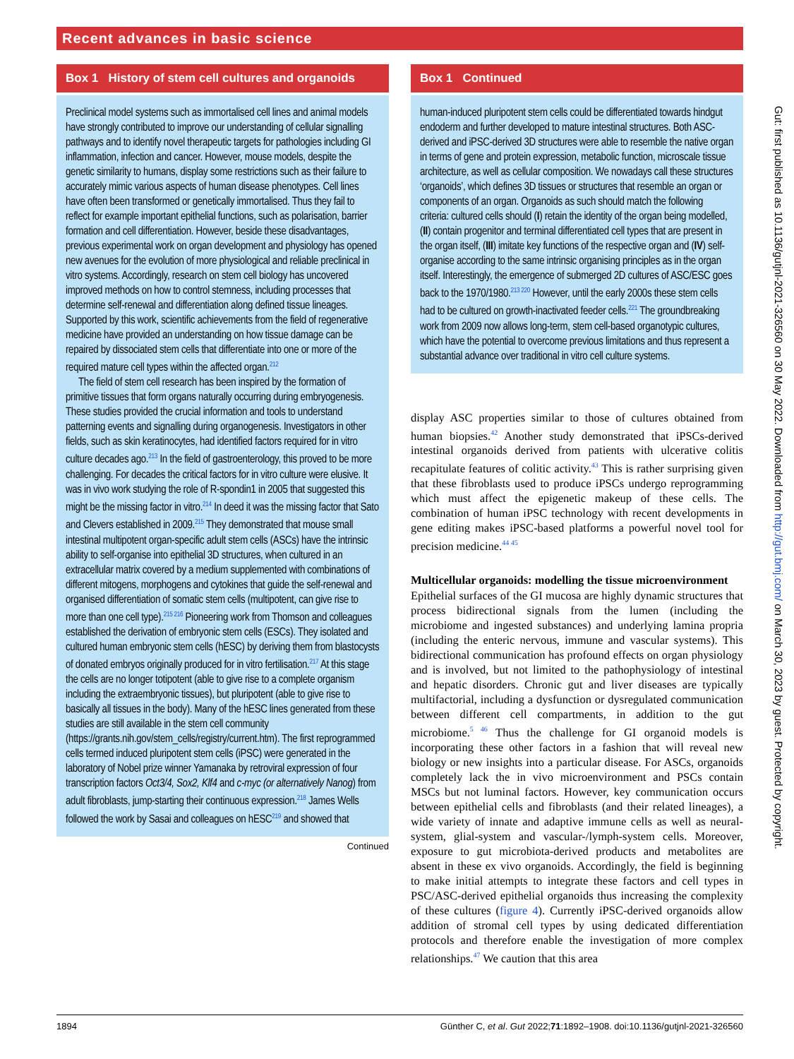Recent advances in basic science
Box 1 History of stem cell cultures and organoids
Preclinical model systems such as immortalised cell lines and animal models have strongly contributed to improve our understanding of cellular signalling pathways and to identify novel therapeutic targets for pathologies including GI inflammation, infection and cancer. However, mouse models, despite the genetic similarity to humans, display some restrictions such as their failure to accurately mimic various aspects of human disease phenotypes. Cell lines have often been transformed or genetically immortalised. Thus they fail to reflect for example important epithelial functions, such as polarisation, barrier formation and cell differentiation. However, beside these disadvantages, previous experimental work on organ development and physiology has opened new avenues for the evolution of more physiological and reliable preclinical in vitro systems. Accordingly, research on stem cell biology has uncovered improved methods on how to control stemness, including processes that determine self-renewal and differentiation along defined tissue lineages. Supported by this work, scientific achievements from the field of regenerative medicine have provided an understanding on how tissue damage can be repaired by dissociated stem cells that differentiate into one or more of the required mature cell types within the affected organ.<sup>212</sup>
The field of stem cell research has been inspired by the formation of primitive tissues that form organs naturally occurring during embryogenesis. These studies provided the crucial information and tools to understand patterning events and signalling during organogenesis. Investigators in other fields, such as skin keratinocytes, had identified factors required for in vitro culture decades ago.<sup>213</sup> In the field of gastroenterology, this proved to be more challenging. For decades the critical factors for in vitro culture were elusive. It was in vivo work studying the role of R-spondin1 in 2005 that suggested this might be the missing factor in vitro.<sup>214</sup> In deed it was the missing factor that Sato and Clevers established in 2009.<sup>215</sup> They demonstrated that mouse small intestinal multipotent organ-specific adult stem cells (ASCs) have the intrinsic ability to self-organise into epithelial 3D structures, when cultured in an extracellular matrix covered by a medium supplemented with combinations of different mitogens, morphogens and cytokines that guide the self-renewal and organised differentiation of somatic stem cells (multipotent, can give rise to more than one cell type).<sup>215 216</sup> Pioneering work from Thomson and colleagues established the derivation of embryonic stem cells (ESCs). They isolated and cultured human embryonic stem cells (hESC) by deriving them from blastocysts of donated embryos originally produced for in vitro fertilisation.<sup>217</sup> At this stage the cells are no longer totipotent (able to give rise to a complete organism including the extraembryonic tissues), but pluripotent (able to give rise to basically all tissues in the body). Many of the hESC lines generated from these studies are still available in the stem cell community (https://grants.nih.gov/stem_cells/registry/current.htm). The first reprogrammed cells termed induced pluripotent stem cells (iPSC) were generated in the laboratory of Nobel prize winner Yamanaka by retroviral expression of four transcription factors Oct3/4, Sox2, Klf4 and c-myc (or alternatively Nanog) from adult fibroblasts, jump-starting their continuous expression.<sup>218</sup> James Wells followed the work by Sasai and colleagues on hESC<sup>219</sup> and showed that
Continued
Box 1 Continued
human-induced pluripotent stem cells could be differentiated towards hindgut endoderm and further developed to mature intestinal structures. Both ASC-derived and iPSC-derived 3D structures were able to resemble the native organ in terms of gene and protein expression, metabolic function, microscale tissue architecture, as well as cellular composition. We nowadays call these structures ‘organoids’, which defines 3D tissues or structures that resemble an organ or components of an organ. Organoids as such should match the following criteria: cultured cells should (I) retain the identity of the organ being modelled, (II) contain progenitor and terminal differentiated cell types that are present in the organ itself, (III) imitate key functions of the respective organ and (IV) self-organise according to the same intrinsic organising principles as in the organ itself. Interestingly, the emergence of submerged 2D cultures of ASC/ESC goes back to the 1970/1980.<sup>213 220</sup> However, until the early 2000s these stem cells had to be cultured on growth-inactivated feeder cells.<sup>221</sup> The groundbreaking work from 2009 now allows long-term, stem cell-based organotypic cultures, which have the potential to overcome previous limitations and thus represent a substantial advance over traditional in vitro cell culture systems.
display ASC properties similar to those of cultures obtained from human biopsies.<sup>42</sup> Another study demonstrated that iPSCs-derived intestinal organoids derived from patients with ulcerative colitis recapitulate features of colitic activity.<sup>43</sup> This is rather surprising given that these fibroblasts used to produce iPSCs undergo reprogramming which must affect the epigenetic makeup of these cells. The combination of human iPSC technology with recent developments in gene editing makes iPSC-based platforms a powerful novel tool for precision medicine.<sup>44 45</sup>
Multicellular organoids: modelling the tissue microenvironment
Epithelial surfaces of the GI mucosa are highly dynamic structures that process bidirectional signals from the lumen (including the microbiome and ingested substances) and underlying lamina propria (including the enteric nervous, immune and vascular systems). This bidirectional communication has profound effects on organ physiology and is involved, but not limited to the pathophysiology of intestinal and hepatic disorders. Chronic gut and liver diseases are typically multifactorial, including a dysfunction or dysregulated communication between different cell compartments, in addition to the gut microbiome.<sup>5 46</sup> Thus the challenge for GI organoid models is incorporating these other factors in a fashion that will reveal new biology or new insights into a particular disease. For ASCs, organoids completely lack the in vivo microenvironment and PSCs contain MSCs but not luminal factors. However, key communication occurs between epithelial cells and fibroblasts (and their related lineages), a wide variety of innate and adaptive immune cells as well as neural-system, glial-system and vascular-/lymph-system cells. Moreover, exposure to gut microbiota-derived products and metabolites are absent in these ex vivo organoids. Accordingly, the field is beginning to make initial attempts to integrate these factors and cell types in PSC/ASC-derived epithelial organoids thus increasing the complexity of these cultures (figure 4). Currently iPSC-derived organoids allow addition of stromal cell types by using dedicated differentiation protocols and therefore enable the investigation of more complex relationships.<sup>47</sup> We caution that this area
Gut: first published as 10.1136/gutjnl-2021-326560 on 30 May 2022. Downloaded from http://gut.bmj.com/ on March 30, 2023 by guest. Protected by copyright.
1894 Günther C, et al. Gut 2022;71:1892–1908. doi:10.1136/gutjnl-2021-326560